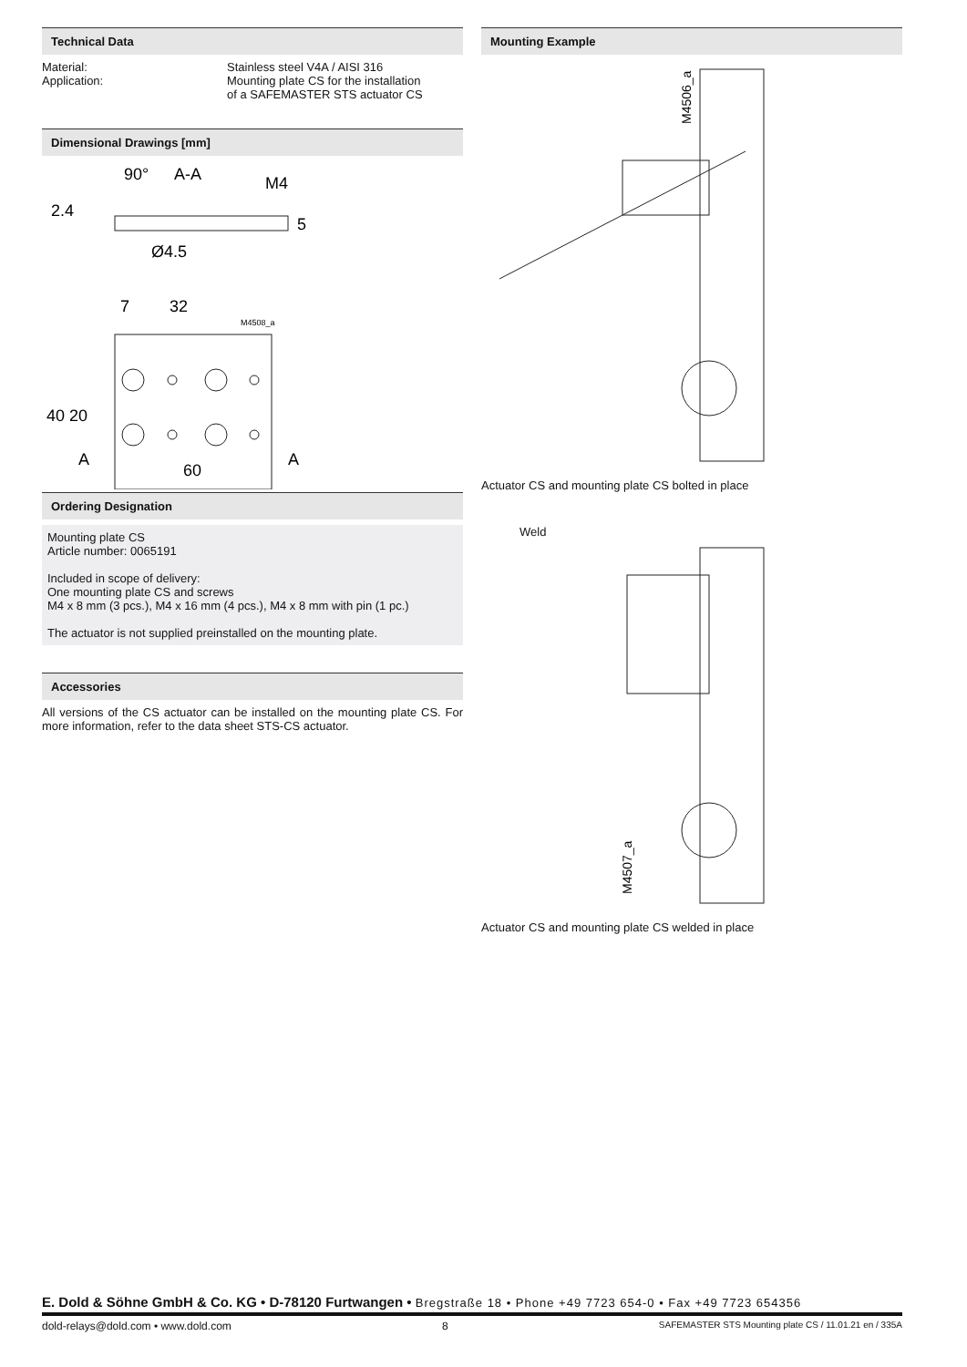Technical Data
Material: Stainless steel V4A / AISI 316
Application: Mounting plate CS for the installation
of a SAFEMASTER STS actuator CS
Dimensional Drawings [mm]
90°
A-A
M4
Ø4.5
7
32
A
A
60
2.4
5
40
20
M4508_a
Ordering Designation
Mounting plate CS
Article number: 0065191
Included in scope of delivery:
One mounting plate CS and screws
M4 x 8 mm (3 pcs.), M4 x 16 mm (4 pcs.), M4 x 8 mm with pin (1 pc.)
The actuator is not supplied preinstalled on the mounting plate.
Accessories
All versions of the CS actuator can be installed on the mounting plate CS. For more information, refer to the data sheet STS-CS actuator.
Mounting Example
M4506_a
Actuator CS and mounting plate CS bolted in place
Weld
M4507_a
Actuator CS and mounting plate CS welded in place
E. Dold & Söhne GmbH & Co. KG • D-78120 Furtwangen • Bregstraße 18 • Phone +49 7723 654-0 • Fax +49 7723 654356
dold-relays@dold.com • www.dold.com 8 SAFEMASTER STS Mounting plate CS / 11.01.21 en / 335A